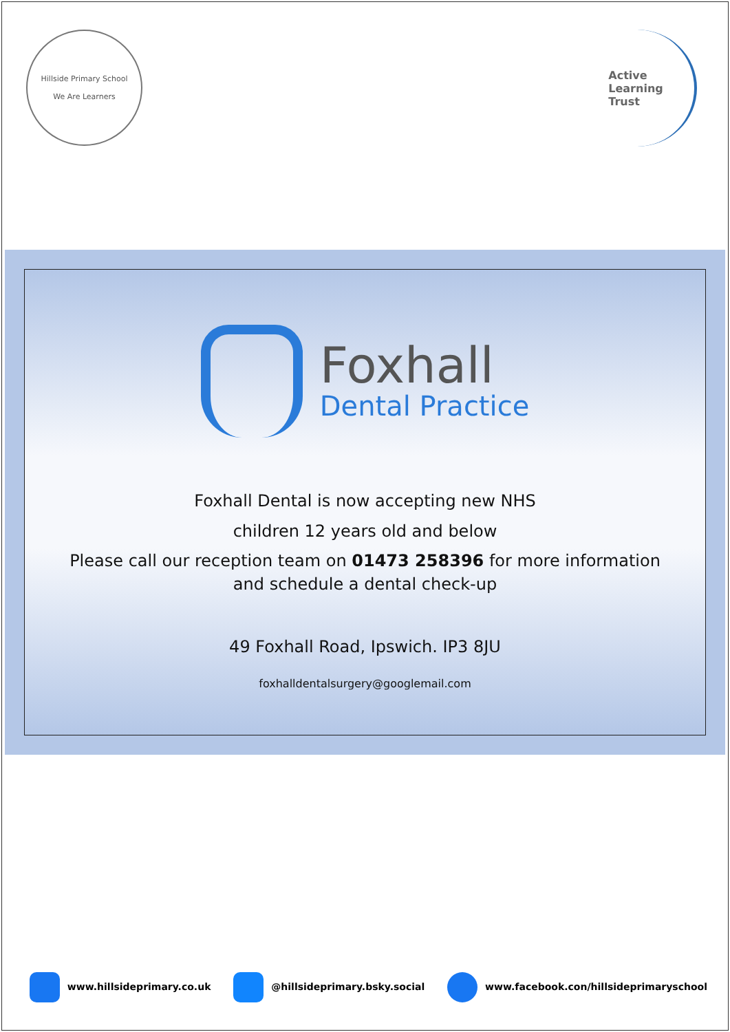Hillside Primary School
We Are Learners
Active
Learning
Trust
Foxhall
Dental Practice
Foxhall Dental is now accepting new NHS
children 12 years old and below
Please call our reception team on 01473 258396 for more information
and schedule a dental check-up
49 Foxhall Road, Ipswich. IP3 8JU
foxhalldentalsurgery@googlemail.com
www.hillsideprimary.co.uk @hillsideprimary.bsky.social www.facebook.con/hillsideprimaryschool